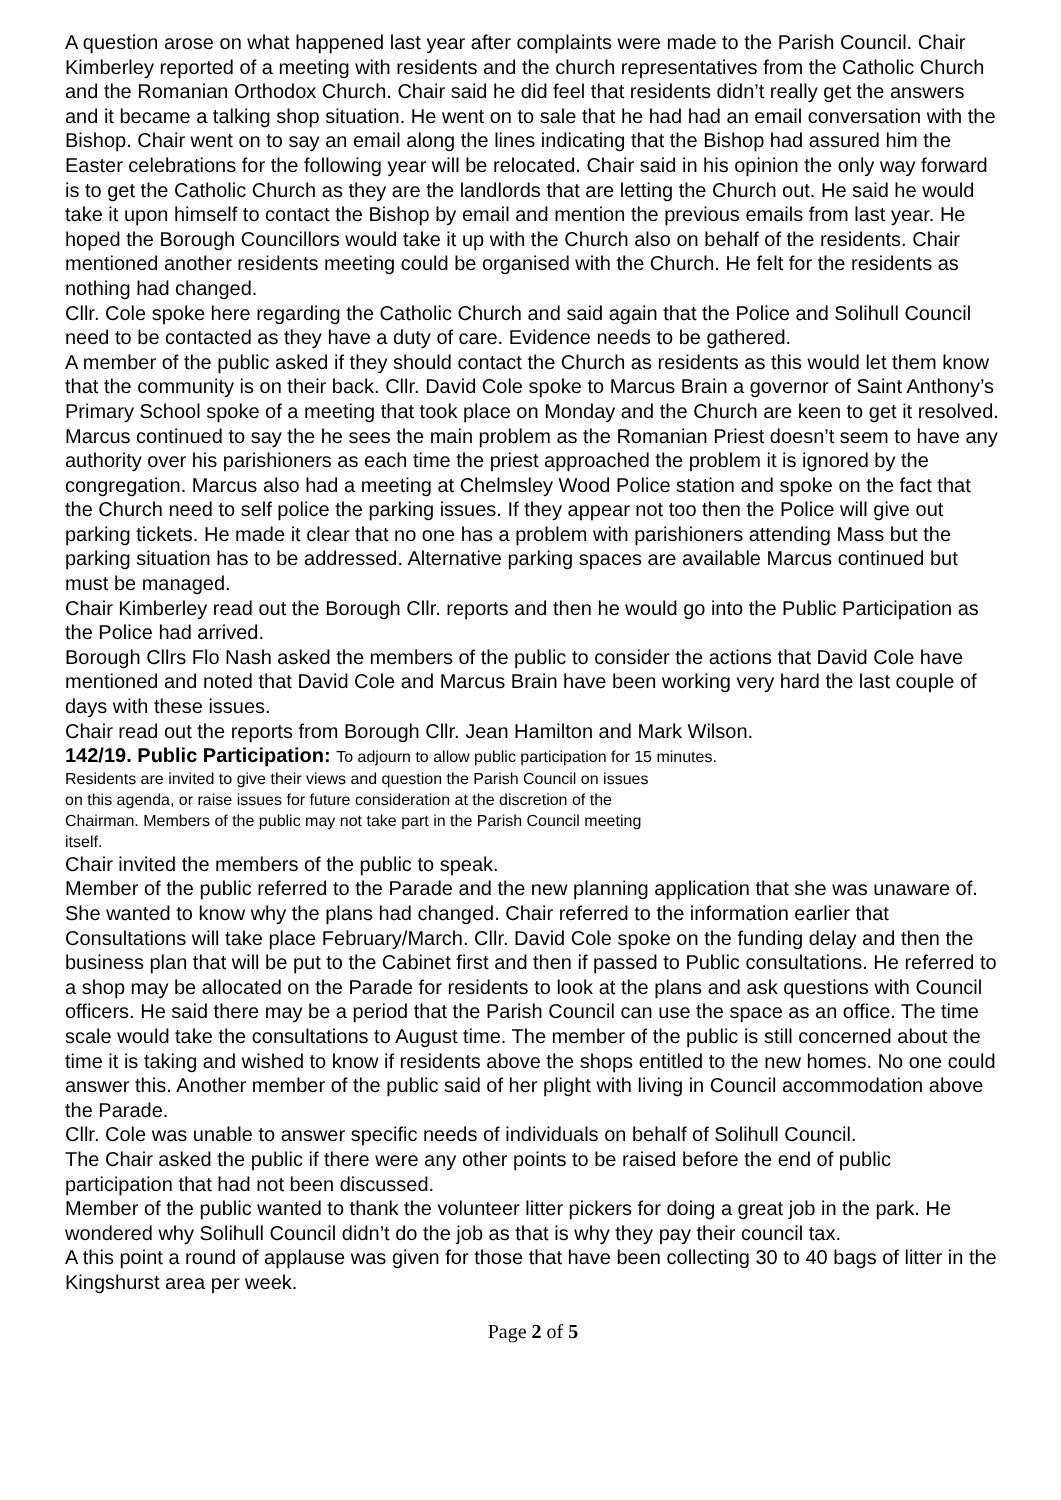A question arose on what happened last year after complaints were made to the Parish Council. Chair Kimberley reported of a meeting with residents and the church representatives from the Catholic Church and the Romanian Orthodox Church. Chair said he did feel that residents didn’t really get the answers and it became a talking shop situation. He went on to sale that he had had an email conversation with the Bishop. Chair went on to say an email along the lines indicating that the Bishop had assured him the Easter celebrations for the following year will be relocated. Chair said in his opinion the only way forward is to get the Catholic Church as they are the landlords that are letting the Church out. He said he would take it upon himself to contact the Bishop by email and mention the previous emails from last year. He hoped the Borough Councillors would take it up with the Church also on behalf of the residents. Chair mentioned another residents meeting could be organised with the Church. He felt for the residents as nothing had changed.
Cllr. Cole spoke here regarding the Catholic Church and said again that the Police and Solihull Council need to be contacted as they have a duty of care. Evidence needs to be gathered.
A member of the public asked if they should contact the Church as residents as this would let them know that the community is on their back. Cllr. David Cole spoke to Marcus Brain a governor of Saint Anthony’s Primary School spoke of a meeting that took place on Monday and the Church are keen to get it resolved. Marcus continued to say the he sees the main problem as the Romanian Priest doesn’t seem to have any authority over his parishioners as each time the priest approached the problem it is ignored by the congregation. Marcus also had a meeting at Chelmsley Wood Police station and spoke on the fact that the Church need to self police the parking issues. If they appear not too then the Police will give out parking tickets. He made it clear that no one has a problem with parishioners attending Mass but the parking situation has to be addressed. Alternative parking spaces are available Marcus continued but must be managed.
Chair Kimberley read out the Borough Cllr. reports and then he would go into the Public Participation as the Police had arrived.
Borough Cllrs Flo Nash asked the members of the public to consider the actions that David Cole have mentioned and noted that David Cole and Marcus Brain have been working very hard the last couple of days with these issues.
Chair read out the reports from Borough Cllr. Jean Hamilton and Mark Wilson.
142/19. Public Participation: To adjourn to allow public participation for 15 minutes.
Residents are invited to give their views and question the Parish Council on issues
on this agenda, or raise issues for future consideration at the discretion of the
Chairman. Members of the public may not take part in the Parish Council meeting
itself.
Chair invited the members of the public to speak.
Member of the public referred to the Parade and the new planning application that she was unaware of. She wanted to know why the plans had changed. Chair referred to the information earlier that Consultations will take place February/March. Cllr. David Cole spoke on the funding delay and then the business plan that will be put to the Cabinet first and then if passed to Public consultations. He referred to a shop may be allocated on the Parade for residents to look at the plans and ask questions with Council officers. He said there may be a period that the Parish Council can use the space as an office. The time scale would take the consultations to August time. The member of the public is still concerned about the time it is taking and wished to know if residents above the shops entitled to the new homes. No one could answer this. Another member of the public said of her plight with living in Council accommodation above the Parade.
Cllr. Cole was unable to answer specific needs of individuals on behalf of Solihull Council.
The Chair asked the public if there were any other points to be raised before the end of public participation that had not been discussed.
Member of the public wanted to thank the volunteer litter pickers for doing a great job in the park. He wondered why Solihull Council didn’t do the job as that is why they pay their council tax.
A this point a round of applause was given for those that have been collecting 30 to 40 bags of litter in the Kingshurst area per week.
Page 2 of 5